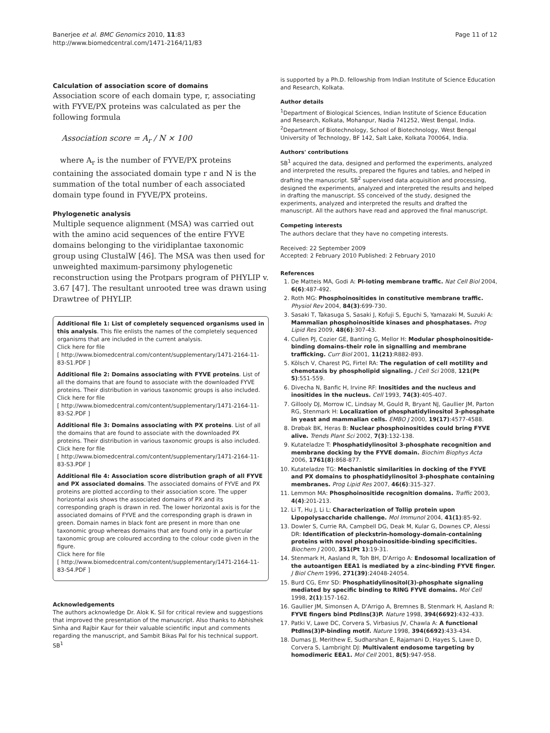Banerjee et al. BMC Genomics 2010, 11:83
http://www.biomedcentral.com/1471-2164/11/83
Page 11 of 12
Calculation of association score of domains
Association score of each domain type, r, associating with FYVE/PX proteins was calculated as per the following formula
Association score = A<sub>r</sub> / N × 100
where A<sub>r</sub> is the number of FYVE/PX proteins containing the associated domain type r and N is the summation of the total number of each associated domain type found in FYVE/PX proteins.
Phylogenetic analysis
Multiple sequence alignment (MSA) was carried out with the amino acid sequences of the entire FYVE domains belonging to the viridiplantae taxonomic group using ClustalW [46]. The MSA was then used for unweighted maximum-parsimony phylogenetic reconstruction using the Protpars program of PHYLIP v. 3.67 [47]. The resultant unrooted tree was drawn using Drawtree of PHYLIP.
Additional file 1: List of completely sequenced organisms used in this analysis. This file enlists the names of the completely sequenced organisms that are included in the current analysis.
Click here for file
[ http://www.biomedcentral.com/content/supplementary/1471-2164-11-83-S1.PDF ]
Additional file 2: Domains associating with FYVE proteins. List of all the domains that are found to associate with the downloaded FYVE proteins. Their distribution in various taxonomic groups is also included.
Click here for file
[ http://www.biomedcentral.com/content/supplementary/1471-2164-11-83-S2.PDF ]
Additional file 3: Domains associating with PX proteins. List of all the domains that are found to associate with the downloaded PX proteins. Their distribution in various taxonomic groups is also included.
Click here for file
[ http://www.biomedcentral.com/content/supplementary/1471-2164-11-83-S3.PDF ]
Additional file 4: Association score distribution graph of all FYVE and PX associated domains. The associated domains of FYVE and PX proteins are plotted according to their association score. The upper horizontal axis shows the associated domains of PX and its corresponding graph is drawn in red. The lower horizontal axis is for the associated domains of FYVE and the corresponding graph is drawn in green. Domain names in black font are present in more than one taxonomic group whereas domains that are found only in a particular taxonomic group are coloured according to the colour code given in the figure.
Click here for file
[ http://www.biomedcentral.com/content/supplementary/1471-2164-11-83-S4.PDF ]
Acknowledgements
The authors acknowledge Dr. Alok K. Sil for critical review and suggestions that improved the presentation of the manuscript. Also thanks to Abhishek Sinha and Rajbir Kaur for their valuable scientific input and comments regarding the manuscript, and Sambit Bikas Pal for his technical support. SB<sup>1</sup>
is supported by a Ph.D. fellowship from Indian Institute of Science Education and Research, Kolkata.
Author details
<sup>1</sup> Department of Biological Sciences, Indian Institute of Science Education and Research, Kolkata, Mohanpur, Nadia 741252, West Bengal, India. <sup>2</sup>Department of Biotechnology, School of Biotechnology, West Bengal University of Technology, BF 142, Salt Lake, Kolkata 700064, India.
Authors' contributions
SB<sup>1</sup> acquired the data, designed and performed the experiments, analyzed and interpreted the results, prepared the figures and tables, and helped in drafting the manuscript. SB<sup>2</sup> supervised data acquisition and processing, designed the experiments, analyzed and interpreted the results and helped in drafting the manuscript. SS conceived of the study, designed the experiments, analyzed and interpreted the results and drafted the manuscript. All the authors have read and approved the final manuscript.
Competing interests
The authors declare that they have no competing interests.
Received: 22 September 2009
Accepted: 2 February 2010 Published: 2 February 2010
References
1. De Matteis MA, Godi A: PI-loting membrane traffic. Nat Cell Biol 2004, 6(6):487-492.
2. Roth MG: Phosphoinositides in constitutive membrane traffic. Physiol Rev 2004, 84(3):699-730.
3. Sasaki T, Takasuga S, Sasaki J, Kofuji S, Eguchi S, Yamazaki M, Suzuki A: Mammalian phosphoinositide kinases and phosphatases. Prog Lipid Res 2009, 48(6):307-43.
4. Cullen PJ, Cozier GE, Banting G, Mellor H: Modular phosphoinositide-binding domains–their role in signalling and membrane trafficking. Curr Biol 2001, 11(21):R882-893.
5. Kölsch V, Charest PG, Firtel RA: The regulation of cell motility and chemotaxis by phospholipid signaling. J Cell Sci 2008, 121(Pt 5):551-559.
6. Divecha N, Banfic H, Irvine RF: Inositides and the nucleus and inositides in the nucleus. Cell 1993, 74(3):405-407.
7. Gillooly DJ, Morrow IC, Lindsay M, Gould R, Bryant NJ, Gaullier JM, Parton RG, Stenmark H: Localization of phosphatidylinositol 3-phosphate in yeast and mammalian cells. EMBO J 2000, 19(17):4577-4588.
8. Drøbak BK, Heras B: Nuclear phosphoinositides could bring FYVE alive. Trends Plant Sci 2002, 7(3):132-138.
9. Kutateladze T: Phosphatidylinositol 3-phosphate recognition and membrane docking by the FYVE domain. Biochim Biophys Acta 2006, 1761(8):868-877.
10. Kutateladze TG: Mechanistic similarities in docking of the FYVE and PX domains to phosphatidylinositol 3-phosphate containing membranes. Prog Lipid Res 2007, 46(6):315-327.
11. Lemmon MA: Phosphoinositide recognition domains. Traffic 2003, 4(4):201-213.
12. Li T, Hu J, Li L: Characterization of Tollip protein upon Lipopolysaccharide challenge. Mol Immunol 2004, 41(1):85-92.
13. Dowler S, Currie RA, Campbell DG, Deak M, Kular G, Downes CP, Alessi DR: Identification of pleckstrin-homology-domain-containing proteins with novel phosphoinositide-binding specificities. Biochem J 2000, 351(Pt 1):19-31.
14. Stenmark H, Aasland R, Toh BH, D'Arrigo A: Endosomal localization of the autoantigen EEA1 is mediated by a zinc-binding FYVE finger. J Biol Chem 1996, 271(39):24048-24054.
15. Burd CG, Emr SD: Phosphatidylinositol(3)-phosphate signaling mediated by specific binding to RING FYVE domains. Mol Cell 1998, 2(1):157-162.
16. Gaullier JM, Simonsen A, D'Arrigo A, Bremnes B, Stenmark H, Aasland R: FYVE fingers bind PtdIns(3)P. Nature 1998, 394(6692):432-433.
17. Patki V, Lawe DC, Corvera S, Virbasius JV, Chawla A: A functional PtdIns(3)P-binding motif. Nature 1998, 394(6692):433-434.
18. Dumas JJ, Merithew E, Sudharshan E, Rajamani D, Hayes S, Lawe D, Corvera S, Lambright DJ: Multivalent endosome targeting by homodimeric EEA1. Mol Cell 2001, 8(5):947-958.